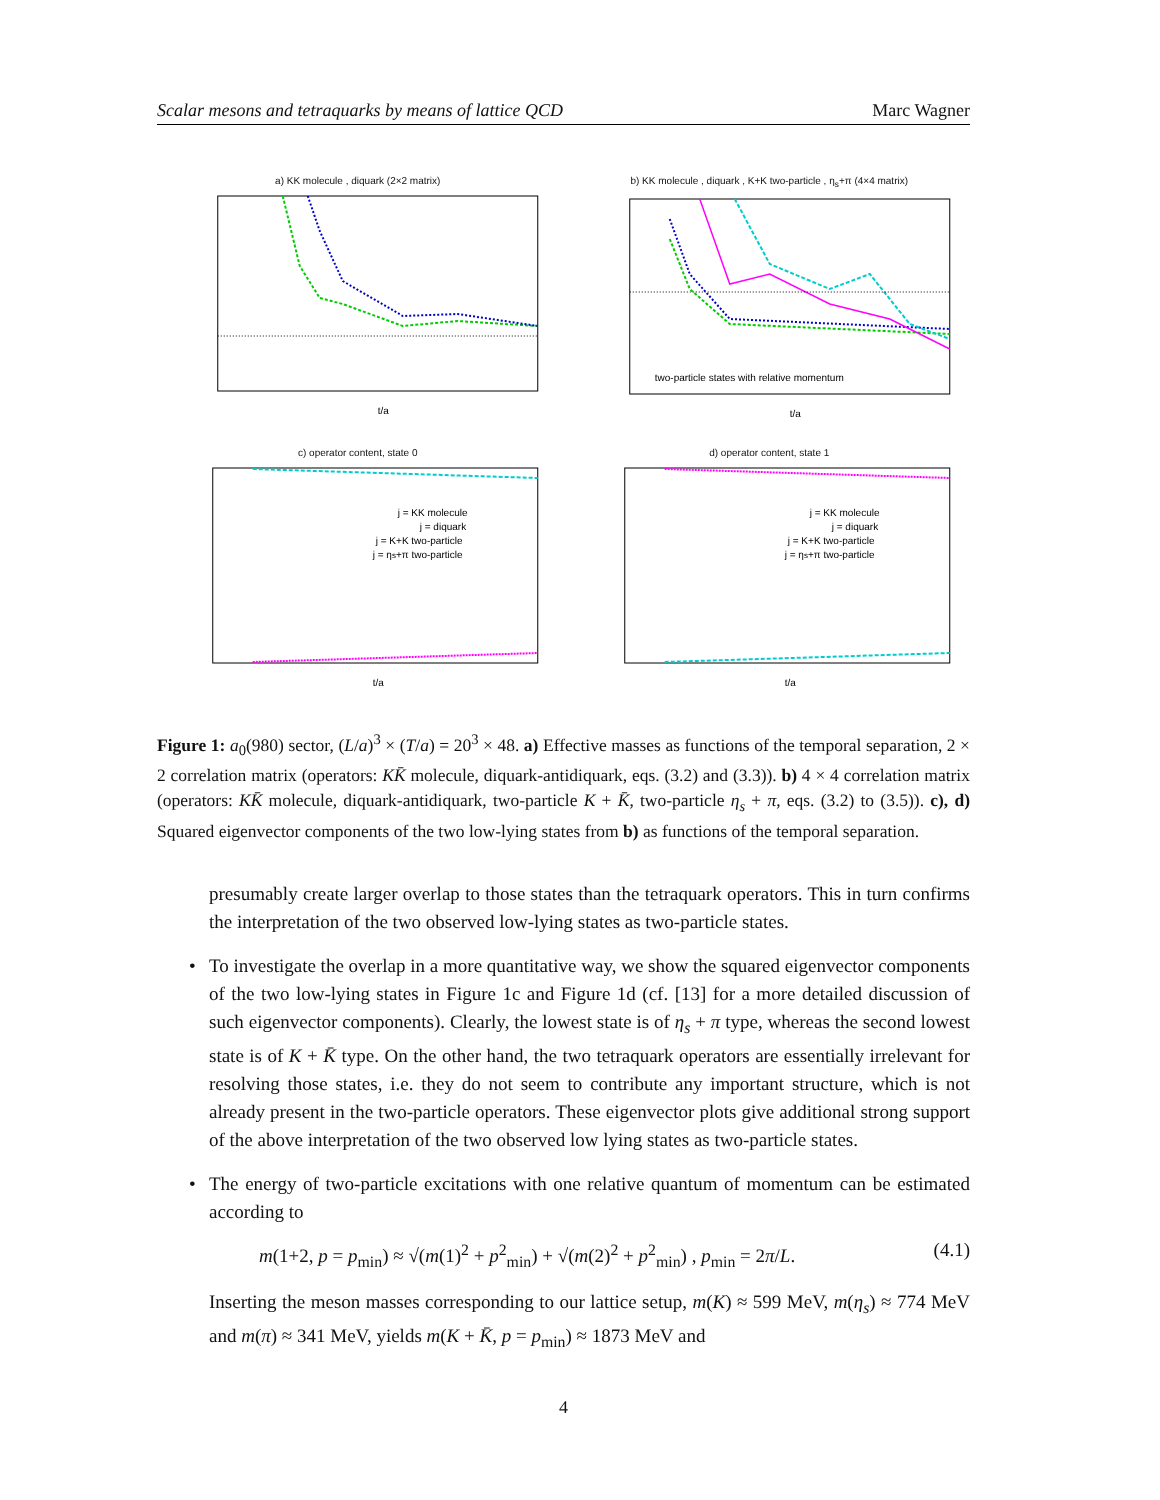Scalar mesons and tetraquarks by means of lattice QCD Marc Wagner
a) KK molecule , diquark (2×2 matrix)
t/a
b) KK molecule , diquark , K+K two-particle , η<sub>s</sub>+π (4×4 matrix)
two-particle states with relative momentum
t/a
c) operator content, state 0
j = KK molecule
j = diquark
j = K+K two-particle
j = ηs+π two-particle
t/a
d) operator content, state 1
j = KK molecule
j = diquark
j = K+K two-particle
j = ηs+π two-particle
t/a
Figure 1: a<sub>0</sub>(980) sector, (L/a)<sup>3</sup> × (T/a) = 20<sup>3</sup> × 48. a) Effective masses as functions of the temporal separation, 2 × 2 correlation matrix (operators: KK̄ molecule, diquark-antidiquark, eqs. (3.2) and (3.3)). b) 4 × 4 correlation matrix (operators: KK̄ molecule, diquark-antidiquark, two-particle K + K̄, two-particle η<sub>s</sub> + π, eqs. (3.2) to (3.5)). c), d) Squared eigenvector components of the two low-lying states from b) as functions of the temporal separation.
presumably create larger overlap to those states than the tetraquark operators. This in turn confirms the interpretation of the two observed low-lying states as two-particle states.
• To investigate the overlap in a more quantitative way, we show the squared eigenvector components of the two low-lying states in Figure 1c and Figure 1d (cf. [13] for a more detailed discussion of such eigenvector components). Clearly, the lowest state is of η<sub>s</sub> + π type, whereas the second lowest state is of K + K̄ type. On the other hand, the two tetraquark operators are essentially irrelevant for resolving those states, i.e. they do not seem to contribute any important structure, which is not already present in the two-particle operators. These eigenvector plots give additional strong support of the above interpretation of the two observed low lying states as two-particle states.
• The energy of two-particle excitations with one relative quantum of momentum can be estimated according to
m(1+2, p = p<sub>min</sub>) ≈ √(m(1)<sup>2</sup> + p<sup>2</sup><sub>min</sub>) + √(m(2)<sup>2</sup> + p<sup>2</sup><sub>min</sub>) , p<sub>min</sub> = 2π/L. (4.1)
Inserting the meson masses corresponding to our lattice setup, m(K) ≈ 599 MeV, m(η<sub>s</sub>) ≈ 774 MeV and m(π) ≈ 341 MeV, yields m(K + K̄, p = p<sub>min</sub>) ≈ 1873 MeV and
4